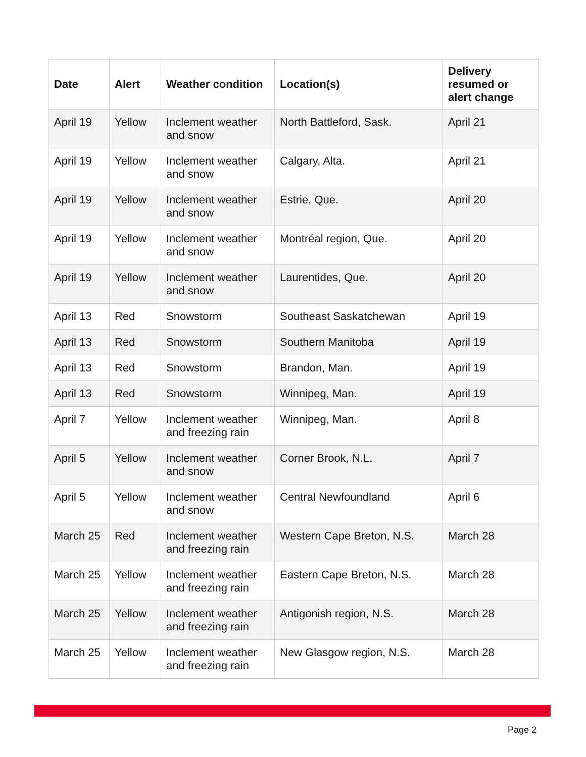| Date | Alert | Weather condition | Location(s) | Delivery resumed or alert change |
| --- | --- | --- | --- | --- |
| April 19 | Yellow | Inclement weather and snow | North Battleford, Sask. | April 21 |
| April 19 | Yellow | Inclement weather and snow | Calgary, Alta. | April 21 |
| April 19 | Yellow | Inclement weather and snow | Estrie, Que. | April 20 |
| April 19 | Yellow | Inclement weather and snow | Montréal region, Que. | April 20 |
| April 19 | Yellow | Inclement weather and snow | Laurentides, Que. | April 20 |
| April 13 | Red | Snowstorm | Southeast Saskatchewan | April 19 |
| April 13 | Red | Snowstorm | Southern Manitoba | April 19 |
| April 13 | Red | Snowstorm | Brandon, Man. | April 19 |
| April 13 | Red | Snowstorm | Winnipeg, Man. | April 19 |
| April 7 | Yellow | Inclement weather and freezing rain | Winnipeg, Man. | April 8 |
| April 5 | Yellow | Inclement weather and snow | Corner Brook, N.L. | April 7 |
| April 5 | Yellow | Inclement weather and snow | Central Newfoundland | April 6 |
| March 25 | Red | Inclement weather and freezing rain | Western Cape Breton, N.S. | March 28 |
| March 25 | Yellow | Inclement weather and freezing rain | Eastern Cape Breton, N.S. | March 28 |
| March 25 | Yellow | Inclement weather and freezing rain | Antigonish region, N.S. | March 28 |
| March 25 | Yellow | Inclement weather and freezing rain | New Glasgow region, N.S. | March 28 |
Page 2